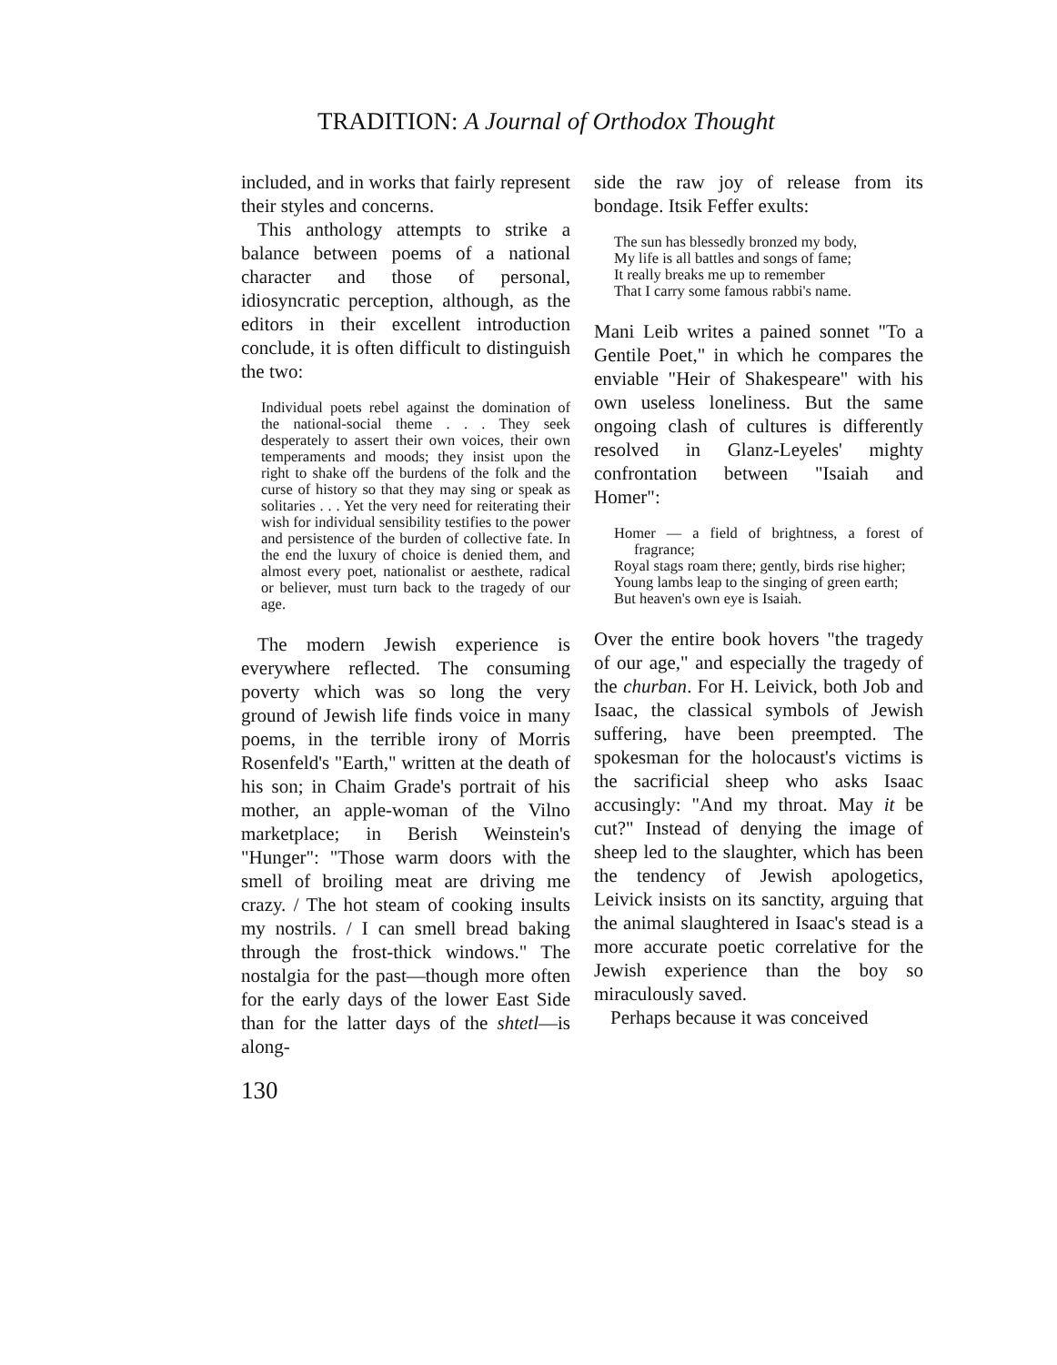TRADITION: A Journal of Orthodox Thought
included, and in works that fairly represent their styles and concerns.
This anthology attempts to strike a balance between poems of a national character and those of personal, idiosyncratic perception, although, as the editors in their excellent introduction conclude, it is often difficult to distinguish the two:
Individual poets rebel against the domination of the national-social theme . . . They seek desperately to assert their own voices, their own temperaments and moods; they insist upon the right to shake off the burdens of the folk and the curse of history so that they may sing or speak as solitaries . . . Yet the very need for reiterating their wish for individual sensibility testifies to the power and persistence of the burden of collective fate. In the end the luxury of choice is denied them, and almost every poet, nationalist or aesthete, radical or believer, must turn back to the tragedy of our age.
The modern Jewish experience is everywhere reflected. The consuming poverty which was so long the very ground of Jewish life finds voice in many poems, in the terrible irony of Morris Rosenfeld's "Earth," written at the death of his son; in Chaim Grade's portrait of his mother, an apple-woman of the Vilno marketplace; in Berish Weinstein's "Hunger": "Those warm doors with the smell of broiling meat are driving me crazy. / The hot steam of cooking insults my nostrils. / I can smell bread baking through the frost-thick windows." The nostalgia for the past—though more often for the early days of the lower East Side than for the latter days of the shtetl—is along-
130
side the raw joy of release from its bondage. Itsik Feffer exults:
The sun has blessedly bronzed my body,
My life is all battles and songs of fame;
It really breaks me up to remember
That I carry some famous rabbi's name.
Mani Leib writes a pained sonnet "To a Gentile Poet," in which he compares the enviable "Heir of Shakespeare" with his own useless loneliness. But the same ongoing clash of cultures is differently resolved in Glanz-Leyeles' mighty confrontation between "Isaiah and Homer":
Homer — a field of brightness, a forest of fragrance;
Royal stags roam there; gently, birds rise higher;
Young lambs leap to the singing of green earth;
But heaven's own eye is Isaiah.
Over the entire book hovers "the tragedy of our age," and especially the tragedy of the churban. For H. Leivick, both Job and Isaac, the classical symbols of Jewish suffering, have been preempted. The spokesman for the holocaust's victims is the sacrificial sheep who asks Isaac accusingly: "And my throat. May it be cut?" Instead of denying the image of sheep led to the slaughter, which has been the tendency of Jewish apologetics, Leivick insists on its sanctity, arguing that the animal slaughtered in Isaac's stead is a more accurate poetic correlative for the Jewish experience than the boy so miraculously saved.
Perhaps because it was conceived